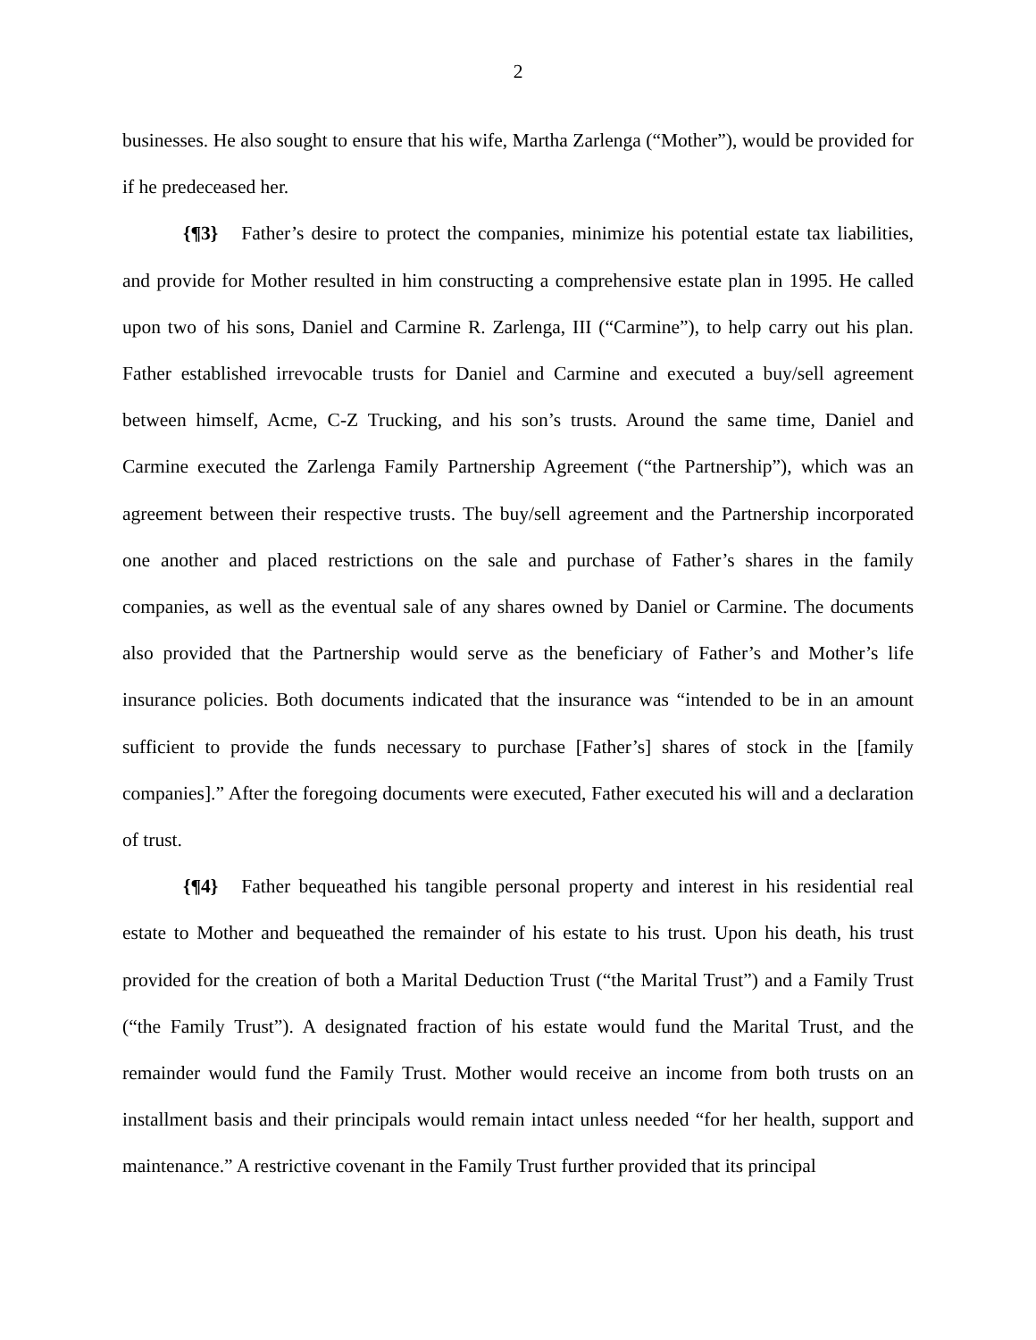2
businesses. He also sought to ensure that his wife, Martha Zarlenga (“Mother”), would be provided for if he predeceased her.
{¶3} Father’s desire to protect the companies, minimize his potential estate tax liabilities, and provide for Mother resulted in him constructing a comprehensive estate plan in 1995. He called upon two of his sons, Daniel and Carmine R. Zarlenga, III (“Carmine”), to help carry out his plan. Father established irrevocable trusts for Daniel and Carmine and executed a buy/sell agreement between himself, Acme, C-Z Trucking, and his son’s trusts. Around the same time, Daniel and Carmine executed the Zarlenga Family Partnership Agreement (“the Partnership”), which was an agreement between their respective trusts. The buy/sell agreement and the Partnership incorporated one another and placed restrictions on the sale and purchase of Father’s shares in the family companies, as well as the eventual sale of any shares owned by Daniel or Carmine. The documents also provided that the Partnership would serve as the beneficiary of Father’s and Mother’s life insurance policies. Both documents indicated that the insurance was “intended to be in an amount sufficient to provide the funds necessary to purchase [Father’s] shares of stock in the [family companies].” After the foregoing documents were executed, Father executed his will and a declaration of trust.
{¶4} Father bequeathed his tangible personal property and interest in his residential real estate to Mother and bequeathed the remainder of his estate to his trust. Upon his death, his trust provided for the creation of both a Marital Deduction Trust (“the Marital Trust”) and a Family Trust (“the Family Trust”). A designated fraction of his estate would fund the Marital Trust, and the remainder would fund the Family Trust. Mother would receive an income from both trusts on an installment basis and their principals would remain intact unless needed “for her health, support and maintenance.” A restrictive covenant in the Family Trust further provided that its principal